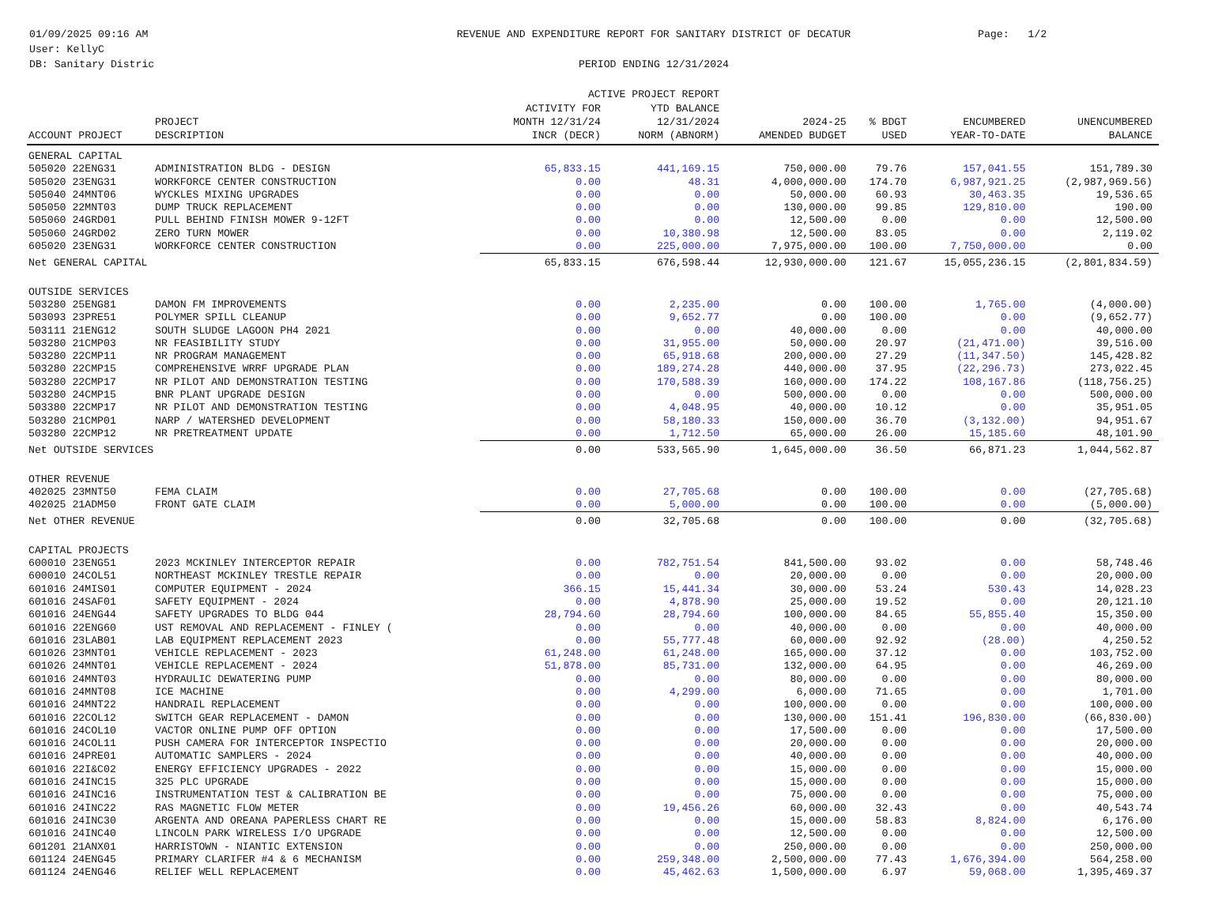01/09/2025 09:16 AM
User: KellyC
DB: Sanitary Distric
REVENUE AND EXPENDITURE REPORT FOR SANITARY DISTRICT OF DECATUR
PERIOD ENDING 12/31/2024
ACTIVE PROJECT REPORT
Page: 1/2
| ACCOUNT PROJECT | PROJECT DESCRIPTION | ACTIVITY FOR MONTH 12/31/24 INCR (DECR) | YTD BALANCE 12/31/2024 NORM (ABNORM) | 2024-25 AMENDED BUDGET | % BDGT USED | ENCUMBERED YEAR-TO-DATE | UNENCUMBERED BALANCE |
| --- | --- | --- | --- | --- | --- | --- | --- |
| GENERAL CAPITAL | | | | | | | |
| 505020 22ENG31 | ADMINISTRATION BLDG - DESIGN | 65,833.15 | 441,169.15 | 750,000.00 | 79.76 | 157,041.55 | 151,789.30 |
| 505020 23ENG31 | WORKFORCE CENTER CONSTRUCTION | 0.00 | 48.31 | 4,000,000.00 | 174.70 | 6,987,921.25 | (2,987,969.56) |
| 505040 24MNT06 | WYCKLES MIXING UPGRADES | 0.00 | 0.00 | 50,000.00 | 60.93 | 30,463.35 | 19,536.65 |
| 505050 22MNT03 | DUMP TRUCK REPLACEMENT | 0.00 | 0.00 | 130,000.00 | 99.85 | 129,810.00 | 190.00 |
| 505060 24GRD01 | PULL BEHIND FINISH MOWER 9-12FT | 0.00 | 0.00 | 12,500.00 | 0.00 | 0.00 | 12,500.00 |
| 505060 24GRD02 | ZERO TURN MOWER | 0.00 | 10,380.98 | 12,500.00 | 83.05 | 0.00 | 2,119.02 |
| 605020 23ENG31 | WORKFORCE CENTER CONSTRUCTION | 0.00 | 225,000.00 | 7,975,000.00 | 100.00 | 7,750,000.00 | 0.00 |
| Net GENERAL CAPITAL | | 65,833.15 | 676,598.44 | 12,930,000.00 | 121.67 | 15,055,236.15 | (2,801,834.59) |
| OUTSIDE SERVICES | | | | | | | |
| 503280 25ENG81 | DAMON FM IMPROVEMENTS | 0.00 | 2,235.00 | 0.00 | 100.00 | 1,765.00 | (4,000.00) |
| 503093 23PRE51 | POLYMER SPILL CLEANUP | 0.00 | 9,652.77 | 0.00 | 100.00 | 0.00 | (9,652.77) |
| 503111 21ENG12 | SOUTH SLUDGE LAGOON PH4 2021 | 0.00 | 0.00 | 40,000.00 | 0.00 | 0.00 | 40,000.00 |
| 503280 21CMP03 | NR FEASIBILITY STUDY | 0.00 | 31,955.00 | 50,000.00 | 20.97 | (21,471.00) | 39,516.00 |
| 503280 22CMP11 | NR PROGRAM MANAGEMENT | 0.00 | 65,918.68 | 200,000.00 | 27.29 | (11,347.50) | 145,428.82 |
| 503280 22CMP15 | COMPREHENSIVE WRRF UPGRADE PLAN | 0.00 | 189,274.28 | 440,000.00 | 37.95 | (22,296.73) | 273,022.45 |
| 503280 22CMP17 | NR PILOT AND DEMONSTRATION TESTING | 0.00 | 170,588.39 | 160,000.00 | 174.22 | 108,167.86 | (118,756.25) |
| 503280 24CMP15 | BNR PLANT UPGRADE DESIGN | 0.00 | 0.00 | 500,000.00 | 0.00 | 0.00 | 500,000.00 |
| 503380 22CMP17 | NR PILOT AND DEMONSTRATION TESTING | 0.00 | 4,048.95 | 40,000.00 | 10.12 | 0.00 | 35,951.05 |
| 503280 21CMP01 | NARP / WATERSHED DEVELOPMENT | 0.00 | 58,180.33 | 150,000.00 | 36.70 | (3,132.00) | 94,951.67 |
| 503280 22CMP12 | NR PRETREATMENT UPDATE | 0.00 | 1,712.50 | 65,000.00 | 26.00 | 15,185.60 | 48,101.90 |
| Net OUTSIDE SERVICES | | 0.00 | 533,565.90 | 1,645,000.00 | 36.50 | 66,871.23 | 1,044,562.87 |
| OTHER REVENUE | | | | | | | |
| 402025 23MNT50 | FEMA CLAIM | 0.00 | 27,705.68 | 0.00 | 100.00 | 0.00 | (27,705.68) |
| 402025 21ADM50 | FRONT GATE CLAIM | 0.00 | 5,000.00 | 0.00 | 100.00 | 0.00 | (5,000.00) |
| Net OTHER REVENUE | | 0.00 | 32,705.68 | 0.00 | 100.00 | 0.00 | (32,705.68) |
| CAPITAL PROJECTS | | | | | | | |
| 600010 23ENG51 | 2023 MCKINLEY INTERCEPTOR REPAIR | 0.00 | 782,751.54 | 841,500.00 | 93.02 | 0.00 | 58,748.46 |
| 600010 24COL51 | NORTHEAST MCKINLEY TRESTLE REPAIR | 0.00 | 0.00 | 20,000.00 | 0.00 | 0.00 | 20,000.00 |
| 601016 24MIS01 | COMPUTER EQUIPMENT - 2024 | 366.15 | 15,441.34 | 30,000.00 | 53.24 | 530.43 | 14,028.23 |
| 601016 24SAF01 | SAFETY EQUIPMENT - 2024 | 0.00 | 4,878.90 | 25,000.00 | 19.52 | 0.00 | 20,121.10 |
| 601016 24ENG44 | SAFETY UPGRADES TO BLDG 044 | 28,794.60 | 28,794.60 | 100,000.00 | 84.65 | 55,855.40 | 15,350.00 |
| 601016 22ENG60 | UST REMOVAL AND REPLACEMENT - FINLEY ( | 0.00 | 0.00 | 40,000.00 | 0.00 | 0.00 | 40,000.00 |
| 601016 23LAB01 | LAB EQUIPMENT REPLACEMENT 2023 | 0.00 | 55,777.48 | 60,000.00 | 92.92 | (28.00) | 4,250.52 |
| 601026 23MNT01 | VEHICLE REPLACEMENT - 2023 | 61,248.00 | 61,248.00 | 165,000.00 | 37.12 | 0.00 | 103,752.00 |
| 601026 24MNT01 | VEHICLE REPLACEMENT - 2024 | 51,878.00 | 85,731.00 | 132,000.00 | 64.95 | 0.00 | 46,269.00 |
| 601016 24MNT03 | HYDRAULIC DEWATERING PUMP | 0.00 | 0.00 | 80,000.00 | 0.00 | 0.00 | 80,000.00 |
| 601016 24MNT08 | ICE MACHINE | 0.00 | 4,299.00 | 6,000.00 | 71.65 | 0.00 | 1,701.00 |
| 601016 24MNT22 | HANDRAIL REPLACEMENT | 0.00 | 0.00 | 100,000.00 | 0.00 | 0.00 | 100,000.00 |
| 601016 22COL12 | SWITCH GEAR REPLACEMENT - DAMON | 0.00 | 0.00 | 130,000.00 | 151.41 | 196,830.00 | (66,830.00) |
| 601016 24COL10 | VACTOR ONLINE PUMP OFF OPTION | 0.00 | 0.00 | 17,500.00 | 0.00 | 0.00 | 17,500.00 |
| 601016 24COL11 | PUSH CAMERA FOR INTERCEPTOR INSPECTIO | 0.00 | 0.00 | 20,000.00 | 0.00 | 0.00 | 20,000.00 |
| 601016 24PRE01 | AUTOMATIC SAMPLERS - 2024 | 0.00 | 0.00 | 40,000.00 | 0.00 | 0.00 | 40,000.00 |
| 601016 22I&C02 | ENERGY EFFICIENCY UPGRADES - 2022 | 0.00 | 0.00 | 15,000.00 | 0.00 | 0.00 | 15,000.00 |
| 601016 24INC15 | 325 PLC UPGRADE | 0.00 | 0.00 | 15,000.00 | 0.00 | 0.00 | 15,000.00 |
| 601016 24INC16 | INSTRUMENTATION TEST & CALIBRATION BE | 0.00 | 0.00 | 75,000.00 | 0.00 | 0.00 | 75,000.00 |
| 601016 24INC22 | RAS MAGNETIC FLOW METER | 0.00 | 19,456.26 | 60,000.00 | 32.43 | 0.00 | 40,543.74 |
| 601016 24INC30 | ARGENTA AND OREANA PAPERLESS CHART RE | 0.00 | 0.00 | 15,000.00 | 58.83 | 8,824.00 | 6,176.00 |
| 601016 24INC40 | LINCOLN PARK WIRELESS I/O UPGRADE | 0.00 | 0.00 | 12,500.00 | 0.00 | 0.00 | 12,500.00 |
| 601201 21ANX01 | HARRISTOWN - NIANTIC EXTENSION | 0.00 | 0.00 | 250,000.00 | 0.00 | 0.00 | 250,000.00 |
| 601124 24ENG45 | PRIMARY CLARIFER #4 & 6 MECHANISM | 0.00 | 259,348.00 | 2,500,000.00 | 77.43 | 1,676,394.00 | 564,258.00 |
| 601124 24ENG46 | RELIEF WELL REPLACEMENT | 0.00 | 45,462.63 | 1,500,000.00 | 6.97 | 59,068.00 | 1,395,469.37 |